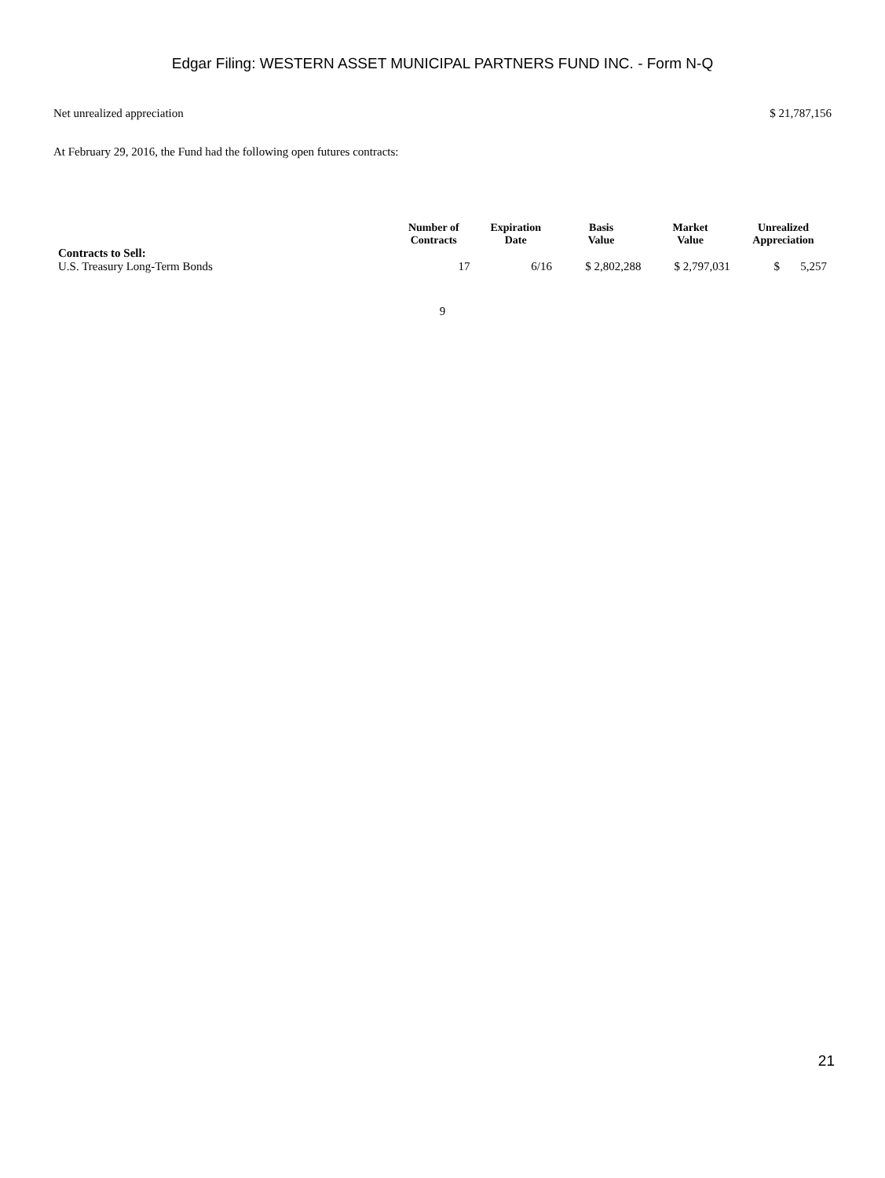Edgar Filing: WESTERN ASSET MUNICIPAL PARTNERS FUND INC. - Form N-Q
Net unrealized appreciation $ 21,787,156
At February 29, 2016, the Fund had the following open futures contracts:
| | Number of Contracts | Expiration Date | Basis Value | Market Value | Unrealized Appreciation |
| --- | --- | --- | --- | --- | --- |
| Contracts to Sell: | | | | | |
| U.S. Treasury Long-Term Bonds | 17 | 6/16 | $ 2,802,288 | $ 2,797,031 | $ 5,257 |
9
21